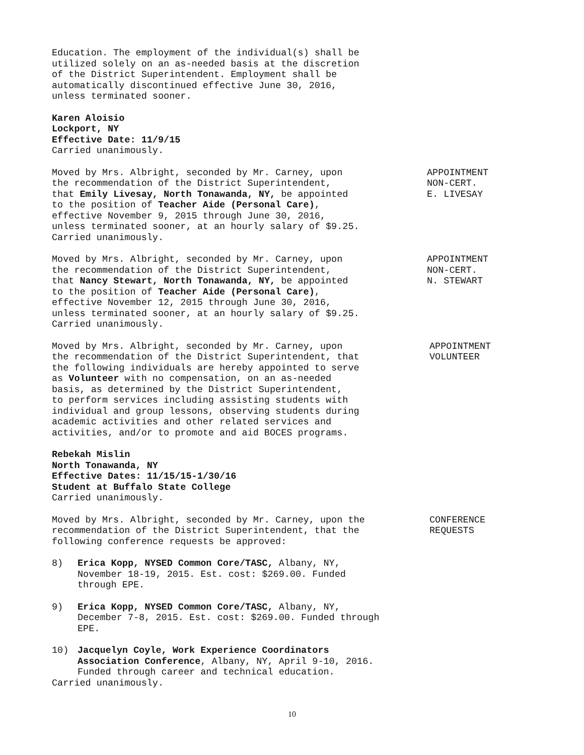Education. The employment of the individual(s) shall be utilized solely on an as-needed basis at the discretion of the District Superintendent. Employment shall be automatically discontinued effective June 30, 2016, unless terminated sooner.
Karen Aloisio
Lockport, NY
Effective Date: 11/9/15
Carried unanimously.
Moved by Mrs. Albright, seconded by Mr. Carney, upon
the recommendation of the District Superintendent,
that Emily Livesay, North Tonawanda, NY, be appointed
to the position of Teacher Aide (Personal Care),
effective November 9, 2015 through June 30, 2016,
unless terminated sooner, at an hourly salary of $9.25.
Carried unanimously.
APPOINTMENT
NON-CERT.
E. LIVESAY
Moved by Mrs. Albright, seconded by Mr. Carney, upon
the recommendation of the District Superintendent,
that Nancy Stewart, North Tonawanda, NY, be appointed
to the position of Teacher Aide (Personal Care),
effective November 12, 2015 through June 30, 2016,
unless terminated sooner, at an hourly salary of $9.25.
Carried unanimously.
APPOINTMENT
NON-CERT.
N. STEWART
Moved by Mrs. Albright, seconded by Mr. Carney, upon
the recommendation of the District Superintendent, that
the following individuals are hereby appointed to serve
as Volunteer with no compensation, on an as-needed
basis, as determined by the District Superintendent,
to perform services including assisting students with
individual and group lessons, observing students during
academic activities and other related services and
activities, and/or to promote and aid BOCES programs.
APPOINTMENT
VOLUNTEER
Rebekah Mislin
North Tonawanda, NY
Effective Dates: 11/15/15-1/30/16
Student at Buffalo State College
Carried unanimously.
Moved by Mrs. Albright, seconded by Mr. Carney, upon the
recommendation of the District Superintendent, that the
following conference requests be approved:
CONFERENCE
REQUESTS
8) Erica Kopp, NYSED Common Core/TASC, Albany, NY, November 18-19, 2015. Est. cost: $269.00. Funded through EPE.
9) Erica Kopp, NYSED Common Core/TASC, Albany, NY, December 7-8, 2015. Est. cost: $269.00. Funded through EPE.
10) Jacquelyn Coyle, Work Experience Coordinators Association Conference, Albany, NY, April 9-10, 2016. Funded through career and technical education.
Carried unanimously.
10